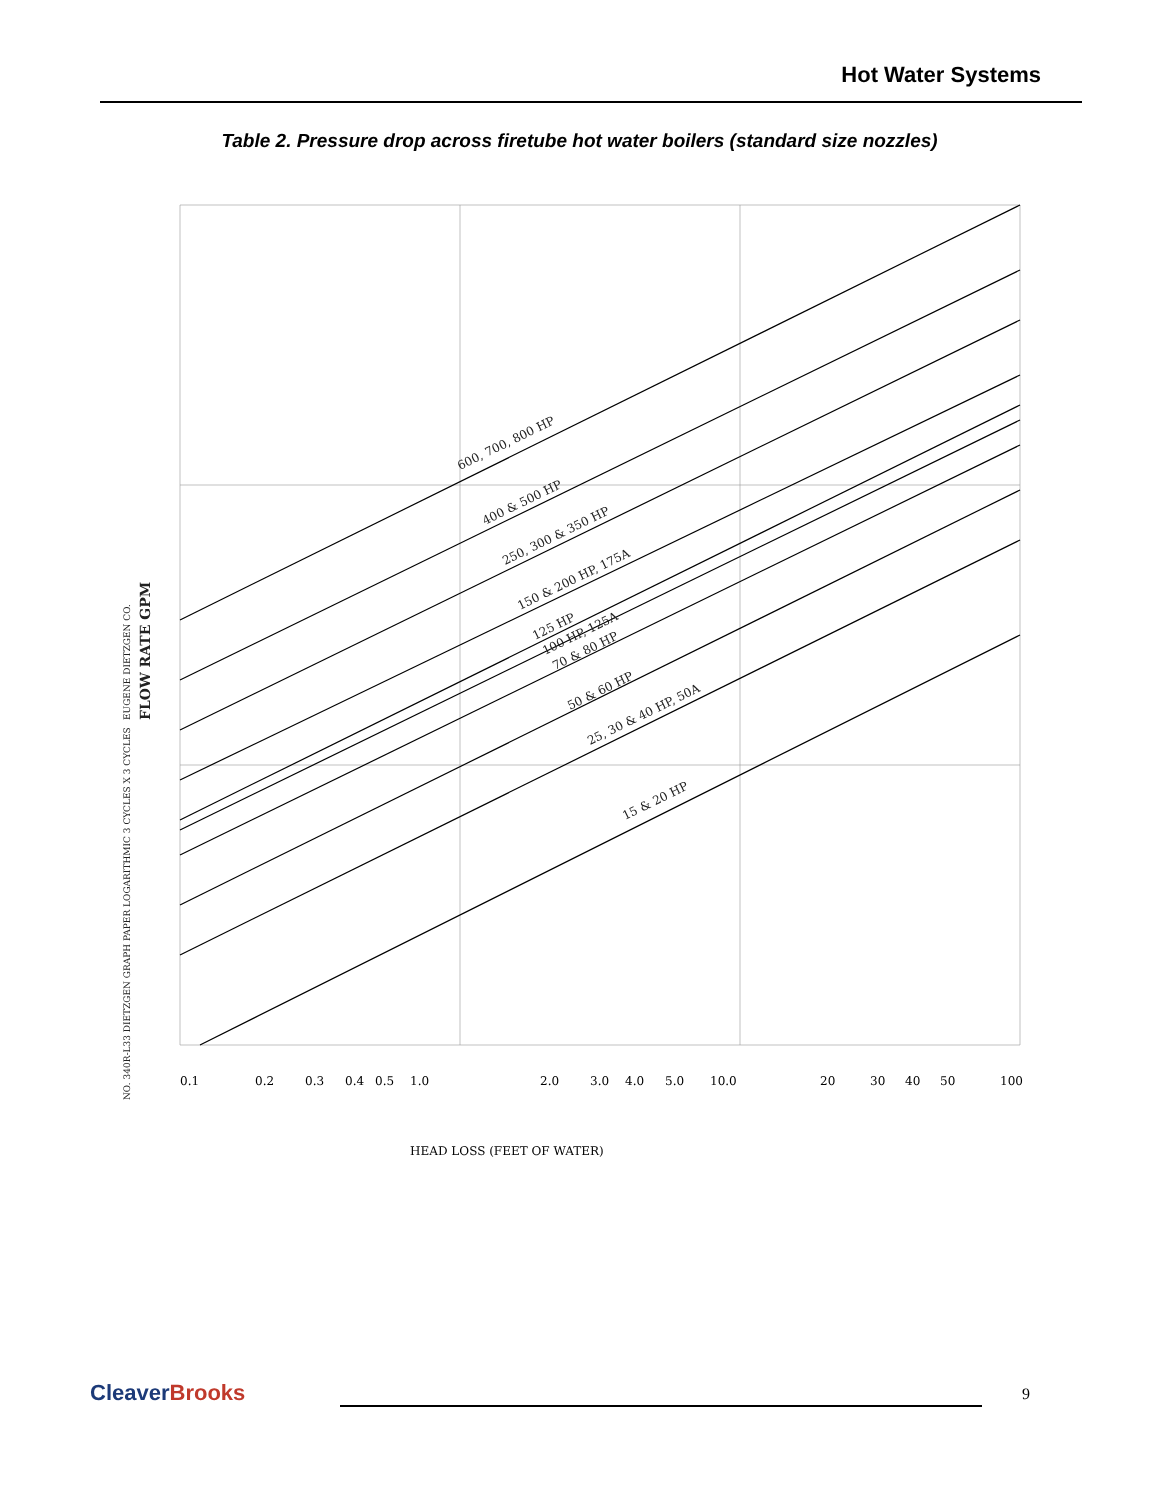Hot Water Systems
Table 2. Pressure drop across firetube hot water boilers (standard size nozzles)
600, 700, 800 HP
400 & 500 HP
250, 300 & 350 HP
150 & 200 HP, 175A
125 HP
100 HP, 125A
70 & 80 HP
50 & 60 HP
25, 30 & 40 HP, 50A
15 & 20 HP
FLOW RATE GPM
EUGENE DIETZGEN CO.
NO. 340R-L33 DIETZGEN GRAPH PAPER LOGARITHMIC 3 CYCLES X 3 CYCLES
0.1
0.2
0.3
0.4
0.5
1.0
2.0
3.0
4.0
5.0
10.0
20
30
40
50
100
HEAD LOSS (FEET OF WATER)
CleaverBrooks 9